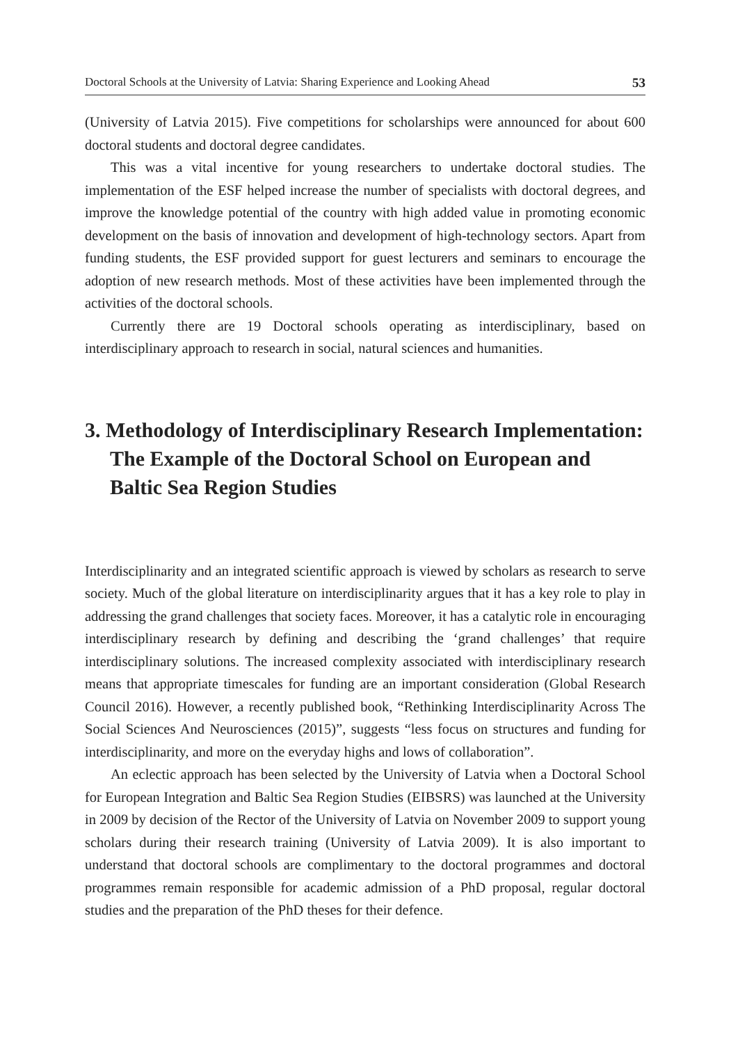Doctoral Schools at the University of Latvia: Sharing Experience and Looking Ahead 53
(University of Latvia 2015). Five competitions for scholarships were announced for about 600 doctoral students and doctoral degree candidates.
This was a vital incentive for young researchers to undertake doctoral studies. The implementation of the ESF helped increase the number of specialists with doctoral degrees, and improve the knowledge potential of the country with high added value in promoting economic development on the basis of innovation and development of high-technology sectors. Apart from funding students, the ESF provided support for guest lecturers and seminars to encourage the adoption of new research methods. Most of these activities have been implemented through the activities of the doctoral schools.
Currently there are 19 Doctoral schools operating as interdisciplinary, based on interdisciplinary approach to research in social, natural sciences and humanities.
3. Methodology of Interdisciplinary Research Implementation: The Example of the Doctoral School on European and Baltic Sea Region Studies
Interdisciplinarity and an integrated scientific approach is viewed by scholars as research to serve society. Much of the global literature on interdisciplinarity argues that it has a key role to play in addressing the grand challenges that society faces. Moreover, it has a catalytic role in encouraging interdisciplinary research by defining and describing the ‘grand challenges’ that require interdisciplinary solutions. The increased complexity associated with interdisciplinary research means that appropriate timescales for funding are an important consideration (Global Research Council 2016). However, a recently published book, “Rethinking Interdisciplinarity Across The Social Sciences And Neurosciences (2015)”, suggests “less focus on structures and funding for interdisciplinarity, and more on the everyday highs and lows of collaboration”.
An eclectic approach has been selected by the University of Latvia when a Doctoral School for European Integration and Baltic Sea Region Studies (EIBSRS) was launched at the University in 2009 by decision of the Rector of the University of Latvia on November 2009 to support young scholars during their research training (University of Latvia 2009). It is also important to understand that doctoral schools are complimentary to the doctoral programmes and doctoral programmes remain responsible for academic admission of a PhD proposal, regular doctoral studies and the preparation of the PhD theses for their defence.